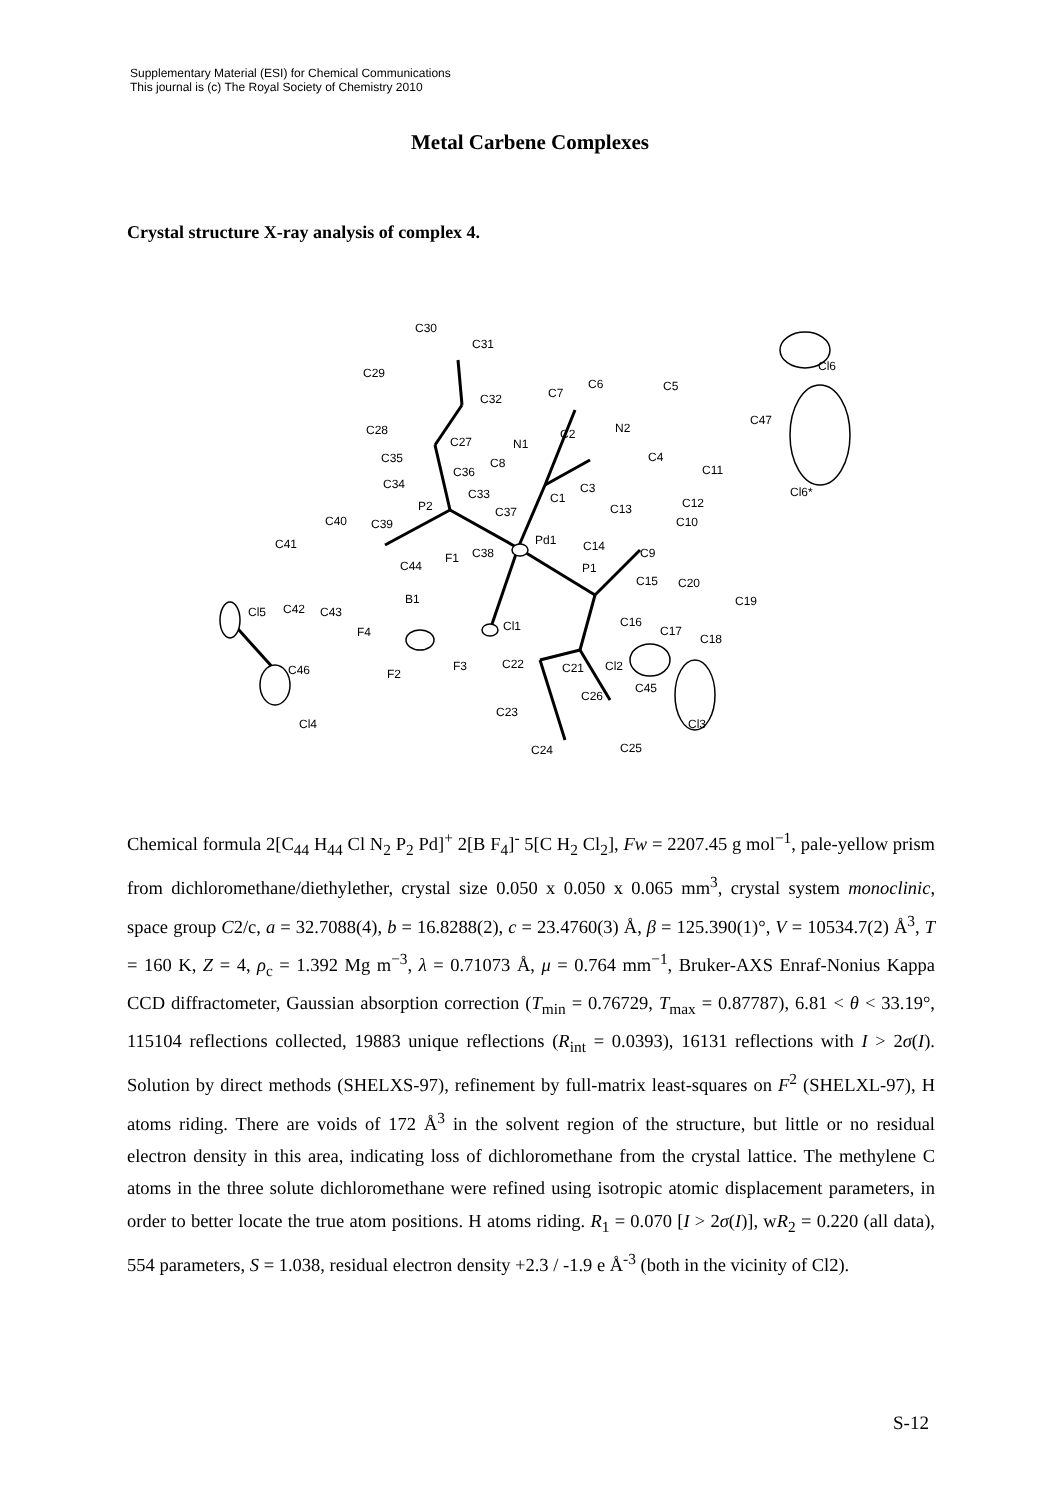Supplementary Material (ESI) for Chemical Communications
This journal is (c) The Royal Society of Chemistry 2010
Metal Carbene Complexes
Crystal structure X-ray analysis of complex 4.
C30
C31
C29
C32
C7
C6
C5
C28
C27
N1
C2
N2
C47
Cl6
C35
C36
C8
C4
C11
C34
C33
C1
C3
Cl6*
P2
C37
C13
C12
C40
C39
C10
Pd1
C14
C41
C38
C9
F1
C44
P1
C15
C20
B1
C19
Cl5
C42
C43
C16
C17
Cl1
F4
C18
Cl2
C22
C21
F3
C46
F2
C45
C26
C23
Cl4
Cl3
C25
C24
Chemical formula 2[C<sub>44</sub> H<sub>44</sub> Cl N<sub>2</sub> P<sub>2</sub> Pd]<sup>+</sup> 2[B F<sub>4</sub>]<sup>-</sup> 5[C H<sub>2</sub> Cl<sub>2</sub>], Fw = 2207.45 g mol<sup>−1</sup>, pale-yellow prism from dichloromethane/diethylether, crystal size 0.050 x 0.050 x 0.065 mm<sup>3</sup>, crystal system monoclinic, space group C2/c, a = 32.7088(4), b = 16.8288(2), c = 23.4760(3) Å, β = 125.390(1)°, V = 10534.7(2) Å<sup>3</sup>, T = 160 K, Z = 4, ρ<sub>c</sub> = 1.392 Mg m<sup>−3</sup>, λ = 0.71073 Å, μ = 0.764 mm<sup>−1</sup>, Bruker-AXS Enraf-Nonius Kappa CCD diffractometer, Gaussian absorption correction (T<sub>min</sub> = 0.76729, T<sub>max</sub> = 0.87787), 6.81 < θ < 33.19°, 115104 reflections collected, 19883 unique reflections (R<sub>int</sub> = 0.0393), 16131 reflections with I > 2σ(I). Solution by direct methods (SHELXS-97), refinement by full-matrix least-squares on F<sup>2</sup> (SHELXL-97), H atoms riding. There are voids of 172 Å<sup>3</sup> in the solvent region of the structure, but little or no residual electron density in this area, indicating loss of dichloromethane from the crystal lattice. The methylene C atoms in the three solute dichloromethane were refined using isotropic atomic displacement parameters, in order to better locate the true atom positions. H atoms riding. R<sub>1</sub> = 0.070 [I > 2σ(I)], wR<sub>2</sub> = 0.220 (all data), 554 parameters, S = 1.038, residual electron density +2.3 / -1.9 e Å<sup>-3</sup> (both in the vicinity of Cl2).
S-12